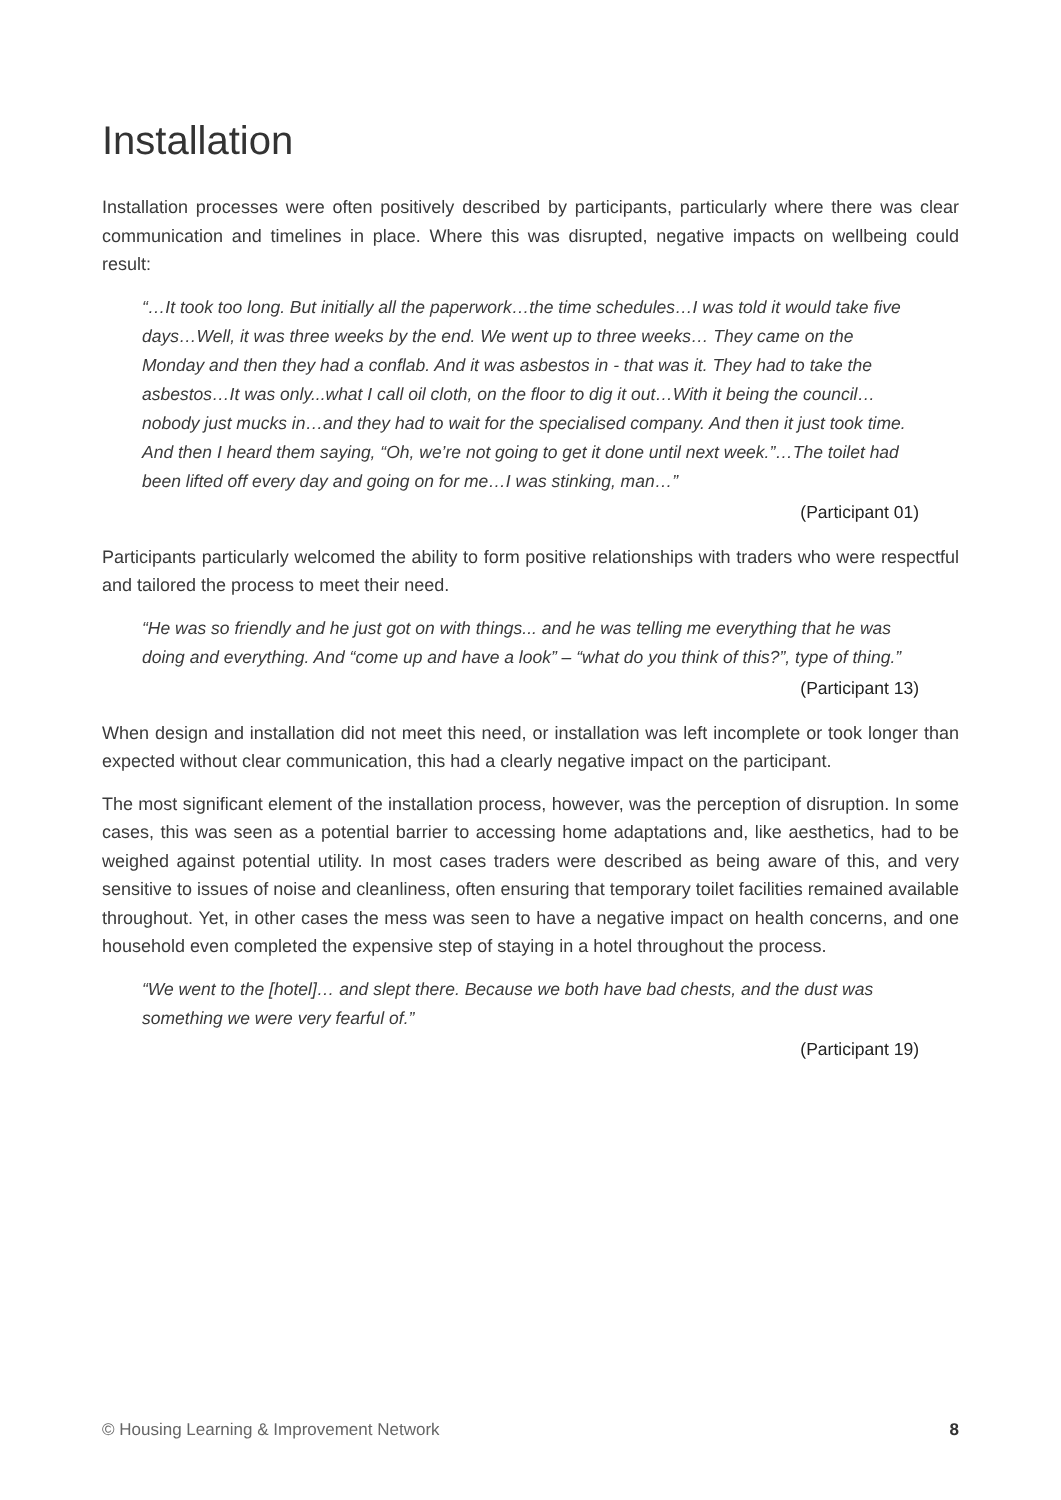Installation
Installation processes were often positively described by participants, particularly where there was clear communication and timelines in place. Where this was disrupted, negative impacts on wellbeing could result:
“…It took too long. But initially all the paperwork…the time schedules…I was told it would take five days…Well, it was three weeks by the end. We went up to three weeks… They came on the Monday and then they had a conflab. And it was asbestos in - that was it. They had to take the asbestos…It was only...what I call oil cloth, on the floor to dig it out…With it being the council… nobody just mucks in…and they had to wait for the specialised company. And then it just took time. And then I heard them saying, “Oh, we’re not going to get it done until next week.”…The toilet had been lifted off every day and going on for me…I was stinking, man…”
(Participant 01)
Participants particularly welcomed the ability to form positive relationships with traders who were respectful and tailored the process to meet their need.
“He was so friendly and he just got on with things... and he was telling me everything that he was doing and everything. And “come up and have a look” – “what do you think of this?”, type of thing.”
(Participant 13)
When design and installation did not meet this need, or installation was left incomplete or took longer than expected without clear communication, this had a clearly negative impact on the participant.
The most significant element of the installation process, however, was the perception of disruption. In some cases, this was seen as a potential barrier to accessing home adaptations and, like aesthetics, had to be weighed against potential utility. In most cases traders were described as being aware of this, and very sensitive to issues of noise and cleanliness, often ensuring that temporary toilet facilities remained available throughout. Yet, in other cases the mess was seen to have a negative impact on health concerns, and one household even completed the expensive step of staying in a hotel throughout the process.
“We went to the [hotel]… and slept there. Because we both have bad chests, and the dust was something we were very fearful of.”
(Participant 19)
© Housing Learning & Improvement Network 8